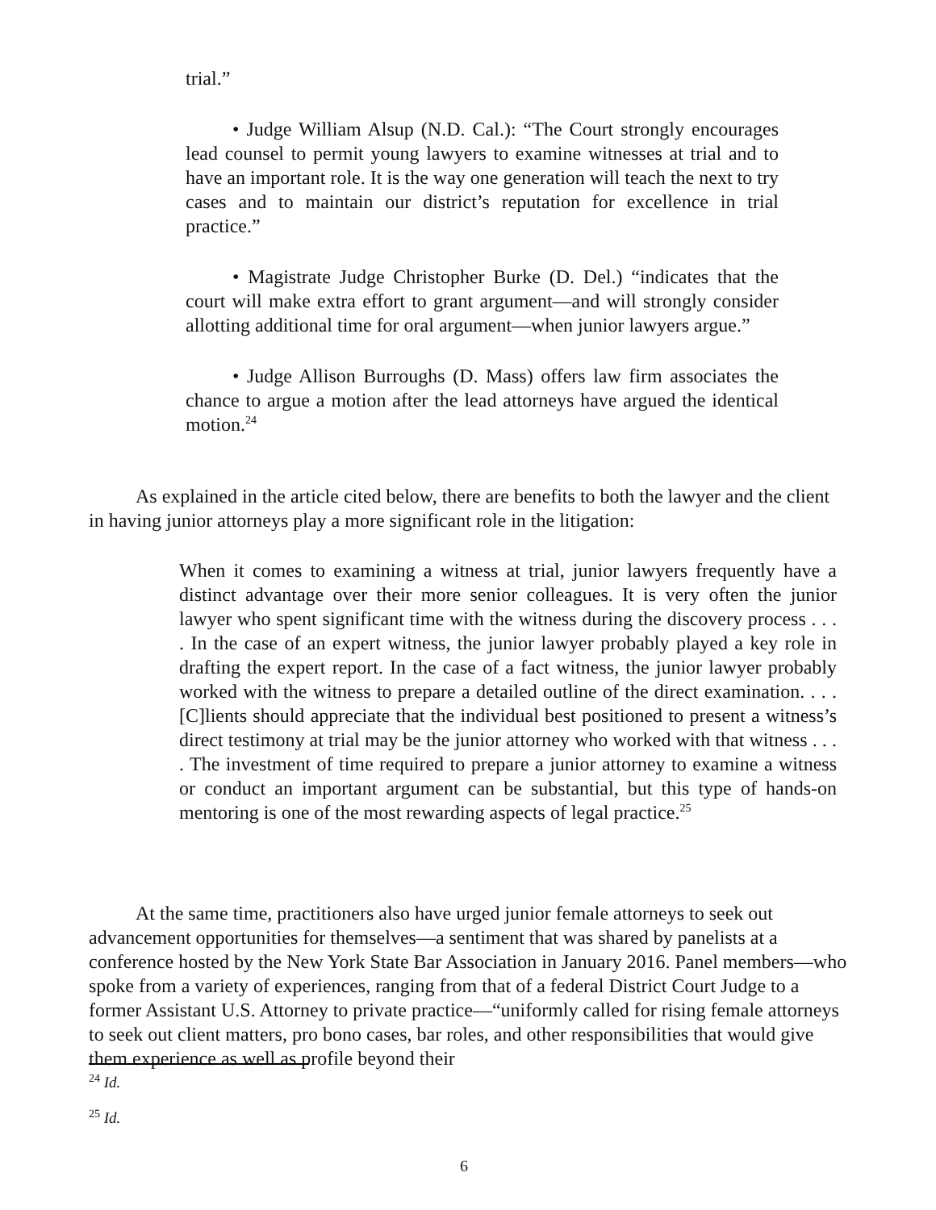trial.”
• Judge William Alsup (N.D. Cal.): “The Court strongly encourages lead counsel to permit young lawyers to examine witnesses at trial and to have an important role. It is the way one generation will teach the next to try cases and to maintain our district’s reputation for excellence in trial practice.”
• Magistrate Judge Christopher Burke (D. Del.) “indicates that the court will make extra effort to grant argument—and will strongly consider allotting additional time for oral argument—when junior lawyers argue.”
• Judge Allison Burroughs (D. Mass) offers law firm associates the chance to argue a motion after the lead attorneys have argued the identical motion.<sup>24</sup>
As explained in the article cited below, there are benefits to both the lawyer and the client in having junior attorneys play a more significant role in the litigation:
When it comes to examining a witness at trial, junior lawyers frequently have a distinct advantage over their more senior colleagues. It is very often the junior lawyer who spent significant time with the witness during the discovery process . . . . In the case of an expert witness, the junior lawyer probably played a key role in drafting the expert report. In the case of a fact witness, the junior lawyer probably worked with the witness to prepare a detailed outline of the direct examination. . . . [C]lients should appreciate that the individual best positioned to present a witness’s direct testimony at trial may be the junior attorney who worked with that witness . . . . The investment of time required to prepare a junior attorney to examine a witness or conduct an important argument can be substantial, but this type of hands-on mentoring is one of the most rewarding aspects of legal practice.<sup>25</sup>
At the same time, practitioners also have urged junior female attorneys to seek out advancement opportunities for themselves—a sentiment that was shared by panelists at a conference hosted by the New York State Bar Association in January 2016. Panel members—who spoke from a variety of experiences, ranging from that of a federal District Court Judge to a former Assistant U.S. Attorney to private practice—“uniformly called for rising female attorneys to seek out client matters, pro bono cases, bar roles, and other responsibilities that would give them experience as well as profile beyond their
<sup>24</sup> Id.
<sup>25</sup> Id.
6